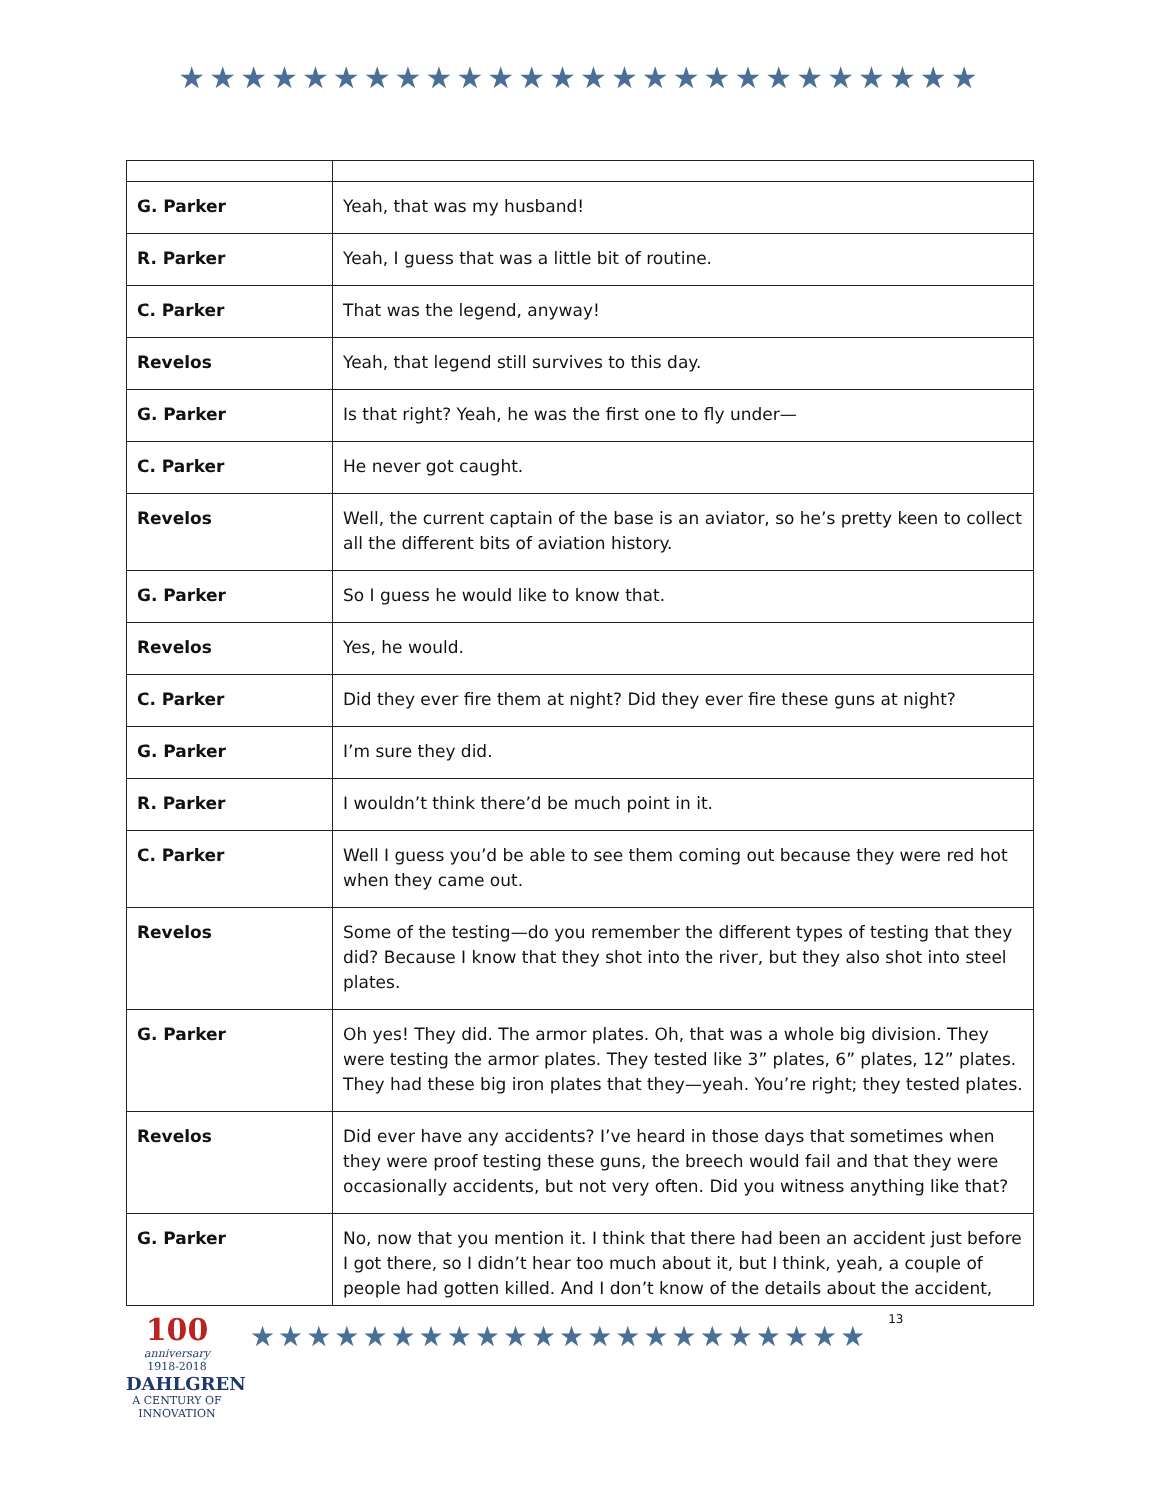★★★★★★★★★★★★★★★★★★★★★★★★★★
| G. Parker | Yeah, that was my husband! |
| R. Parker | Yeah, I guess that was a little bit of routine. |
| C. Parker | That was the legend, anyway! |
| Revelos | Yeah, that legend still survives to this day. |
| G. Parker | Is that right? Yeah, he was the first one to fly under— |
| C. Parker | He never got caught. |
| Revelos | Well, the current captain of the base is an aviator, so he’s pretty keen to collect all the different bits of aviation history. |
| G. Parker | So I guess he would like to know that. |
| Revelos | Yes, he would. |
| C. Parker | Did they ever fire them at night? Did they ever fire these guns at night? |
| G. Parker | I’m sure they did. |
| R. Parker | I wouldn’t think there’d be much point in it. |
| C. Parker | Well I guess you’d be able to see them coming out because they were red hot when they came out. |
| Revelos | Some of the testing—do you remember the different types of testing that they did? Because I know that they shot into the river, but they also shot into steel plates. |
| G. Parker | Oh yes! They did. The armor plates. Oh, that was a whole big division. They were testing the armor plates. They tested like 3” plates, 6” plates, 12” plates. They had these big iron plates that they—yeah. You’re right; they tested plates. |
| Revelos | Did ever have any accidents? I’ve heard in those days that sometimes when they were proof testing these guns, the breech would fail and that they were occasionally accidents, but not very often. Did you witness anything like that? |
| G. Parker | No, now that you mention it. I think that there had been an accident just before I got there, so I didn’t hear too much about it, but I think, yeah, a couple of people had gotten killed. And I don’t know of the details about the accident, |
100
anniversary
1918-2018
DAHLGREN
A CENTURY OF INNOVATION
★★★★★★★★★★★★★★★★★★★★★★
13